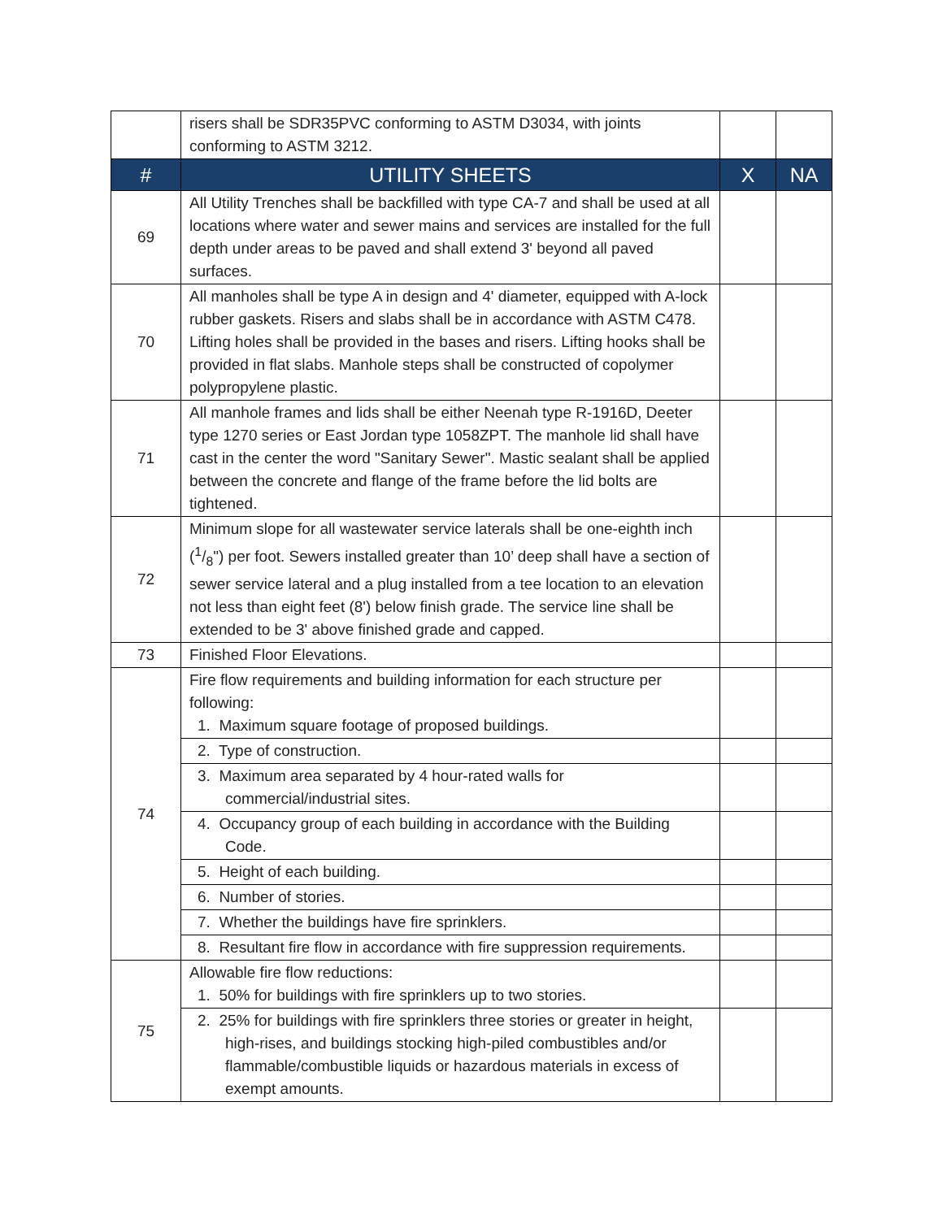| | risers shall be SDR35PVC conforming to ASTM D3034, with joints conforming to ASTM 3212. | | |
| # | UTILITY SHEETS | X | NA |
| 69 | All Utility Trenches shall be backfilled with type CA-7 and shall be used at all locations where water and sewer mains and services are installed for the full depth under areas to be paved and shall extend 3' beyond all paved surfaces. | | |
| 70 | All manholes shall be type A in design and 4' diameter, equipped with A-lock rubber gaskets. Risers and slabs shall be in accordance with ASTM C478. Lifting holes shall be provided in the bases and risers. Lifting hooks shall be provided in flat slabs. Manhole steps shall be constructed of copolymer polypropylene plastic. | | |
| 71 | All manhole frames and lids shall be either Neenah type R-1916D, Deeter type 1270 series or East Jordan type 1058ZPT. The manhole lid shall have cast in the center the word "Sanitary Sewer". Mastic sealant shall be applied between the concrete and flange of the frame before the lid bolts are tightened. | | |
| 72 | Minimum slope for all wastewater service laterals shall be one-eighth inch (1/8") per foot. Sewers installed greater than 10’ deep shall have a section of sewer service lateral and a plug installed from a tee location to an elevation not less than eight feet (8') below finish grade. The service line shall be extended to be 3' above finished grade and capped. | | |
| 73 | Finished Floor Elevations. | | |
| 74 | Fire flow requirements and building information for each structure per following: 1. Maximum square footage of proposed buildings. | | |
| | 2. Type of construction. | | |
| | 3. Maximum area separated by 4 hour-rated walls for commercial/industrial sites. | | |
| | 4. Occupancy group of each building in accordance with the Building Code. | | |
| | 5. Height of each building. | | |
| | 6. Number of stories. | | |
| | 7. Whether the buildings have fire sprinklers. | | |
| | 8. Resultant fire flow in accordance with fire suppression requirements. | | |
| 75 | Allowable fire flow reductions: 1. 50% for buildings with fire sprinklers up to two stories. | | |
| | 2. 25% for buildings with fire sprinklers three stories or greater in height, high-rises, and buildings stocking high-piled combustibles and/or flammable/combustible liquids or hazardous materials in excess of exempt amounts. | | |